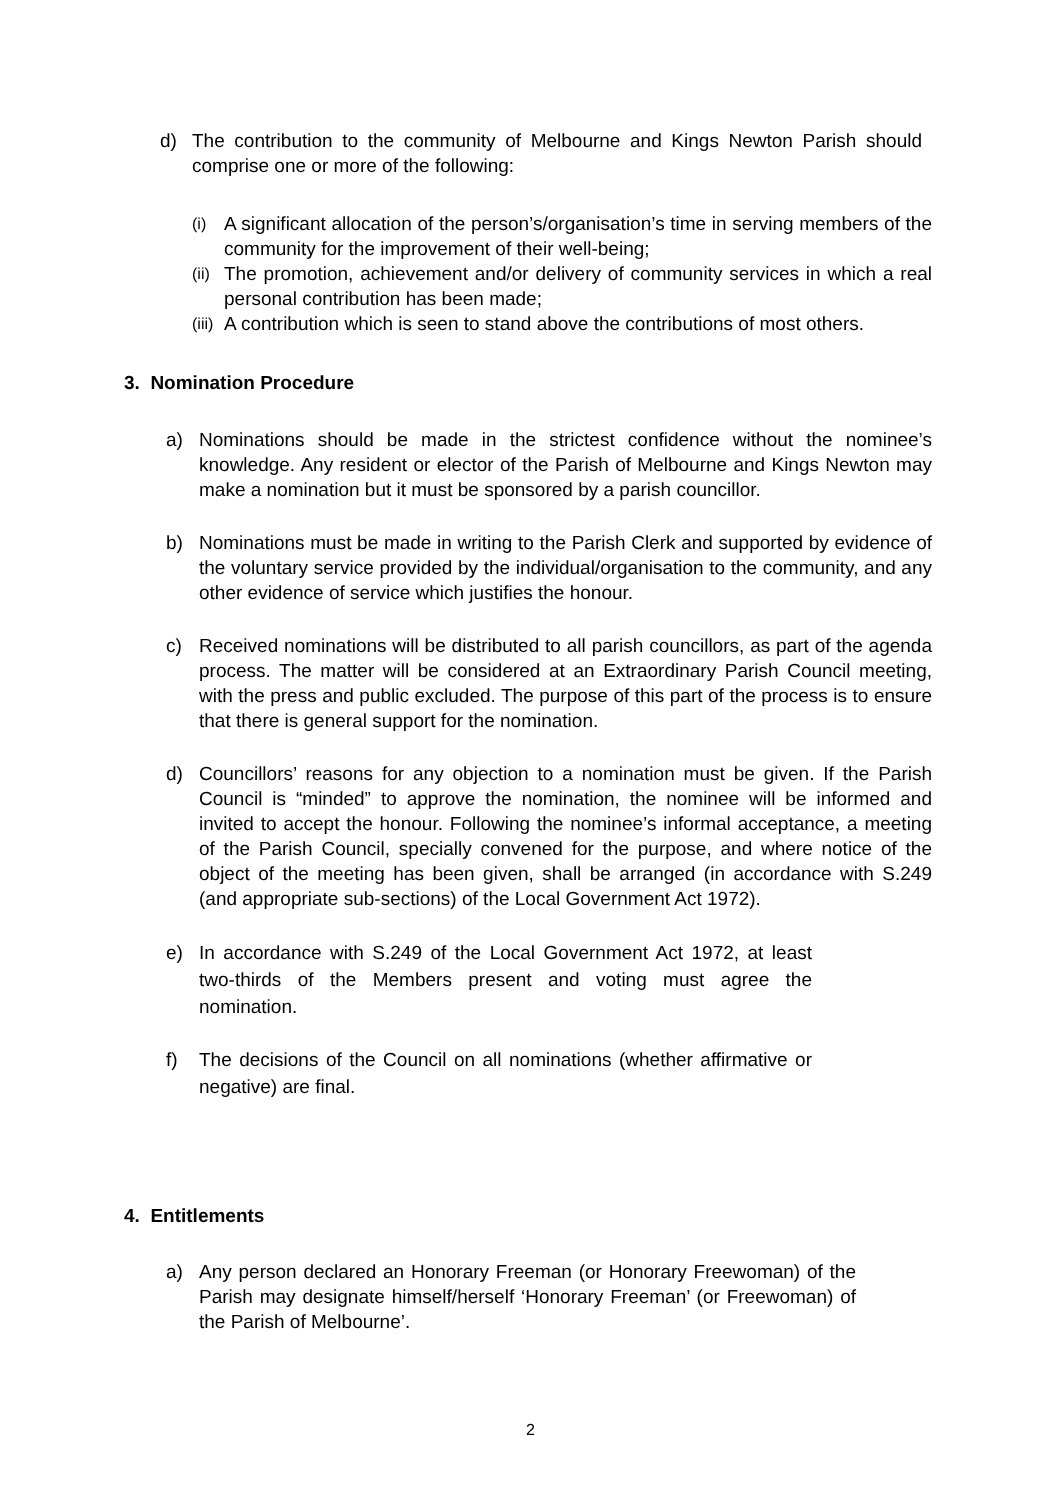d) The contribution to the community of Melbourne and Kings Newton Parish should comprise one or more of the following:
(i)
A significant allocation of the person’s/organisation’s time in serving members of the community for the improvement of their well-being;
(ii)
The promotion, achievement and/or delivery of community services in which a real personal contribution has been made;
(iii)
A contribution which is seen to stand above the contributions of most others.
3. Nomination Procedure
a) Nominations should be made in the strictest confidence without the nominee’s knowledge. Any resident or elector of the Parish of Melbourne and Kings Newton may make a nomination but it must be sponsored by a parish councillor.
b) Nominations must be made in writing to the Parish Clerk and supported by evidence of the voluntary service provided by the individual/organisation to the community, and any other evidence of service which justifies the honour.
c) Received nominations will be distributed to all parish councillors, as part of the agenda process. The matter will be considered at an Extraordinary Parish Council meeting, with the press and public excluded. The purpose of this part of the process is to ensure that there is general support for the nomination.
d) Councillors’ reasons for any objection to a nomination must be given. If the Parish Council is “minded” to approve the nomination, the nominee will be informed and invited to accept the honour. Following the nominee’s informal acceptance, a meeting of the Parish Council, specially convened for the purpose, and where notice of the object of the meeting has been given, shall be arranged (in accordance with S.249 (and appropriate sub-sections) of the Local Government Act 1972).
e) In accordance with S.249 of the Local Government Act 1972, at least two-thirds of the Members present and voting must agree the nomination.
f) The decisions of the Council on all nominations (whether affirmative or negative) are final.
4. Entitlements
a) Any person declared an Honorary Freeman (or Honorary Freewoman) of the Parish may designate himself/herself ‘Honorary Freeman’ (or Freewoman) of the Parish of Melbourne’.
2